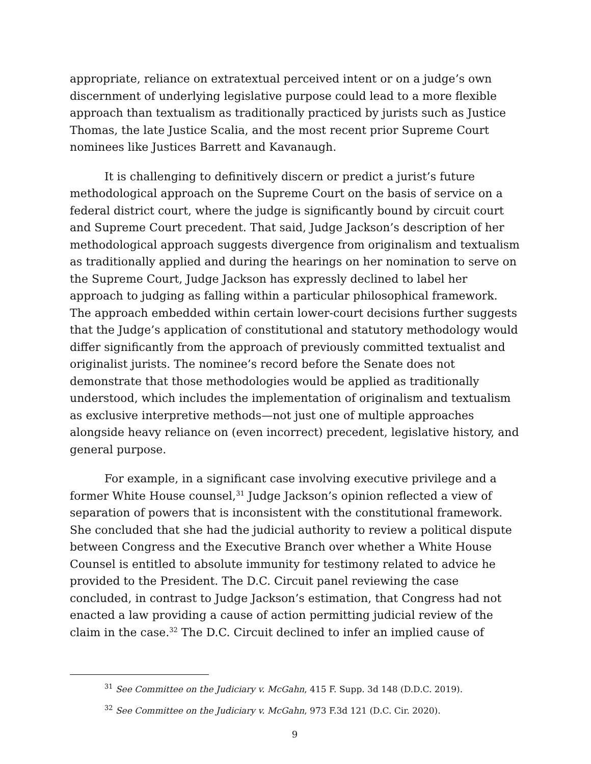appropriate, reliance on extratextual perceived intent or on a judge’s own discernment of underlying legislative purpose could lead to a more flexible approach than textualism as traditionally practiced by jurists such as Justice Thomas, the late Justice Scalia, and the most recent prior Supreme Court nominees like Justices Barrett and Kavanaugh.
It is challenging to definitively discern or predict a jurist’s future methodological approach on the Supreme Court on the basis of service on a federal district court, where the judge is significantly bound by circuit court and Supreme Court precedent. That said, Judge Jackson’s description of her methodological approach suggests divergence from originalism and textualism as traditionally applied and during the hearings on her nomination to serve on the Supreme Court, Judge Jackson has expressly declined to label her approach to judging as falling within a particular philosophical framework. The approach embedded within certain lower-court decisions further suggests that the Judge’s application of constitutional and statutory methodology would differ significantly from the approach of previously committed textualist and originalist jurists. The nominee’s record before the Senate does not demonstrate that those methodologies would be applied as traditionally understood, which includes the implementation of originalism and textualism as exclusive interpretive methods—not just one of multiple approaches alongside heavy reliance on (even incorrect) precedent, legislative history, and general purpose.
For example, in a significant case involving executive privilege and a former White House counsel,<sup>31</sup> Judge Jackson’s opinion reflected a view of separation of powers that is inconsistent with the constitutional framework. She concluded that she had the judicial authority to review a political dispute between Congress and the Executive Branch over whether a White House Counsel is entitled to absolute immunity for testimony related to advice he provided to the President. The D.C. Circuit panel reviewing the case concluded, in contrast to Judge Jackson’s estimation, that Congress had not enacted a law providing a cause of action permitting judicial review of the claim in the case.<sup>32</sup> The D.C. Circuit declined to infer an implied cause of
<sup>31</sup> See Committee on the Judiciary v. McGahn, 415 F. Supp. 3d 148 (D.D.C. 2019).
<sup>32</sup> See Committee on the Judiciary v. McGahn, 973 F.3d 121 (D.C. Cir. 2020).
9